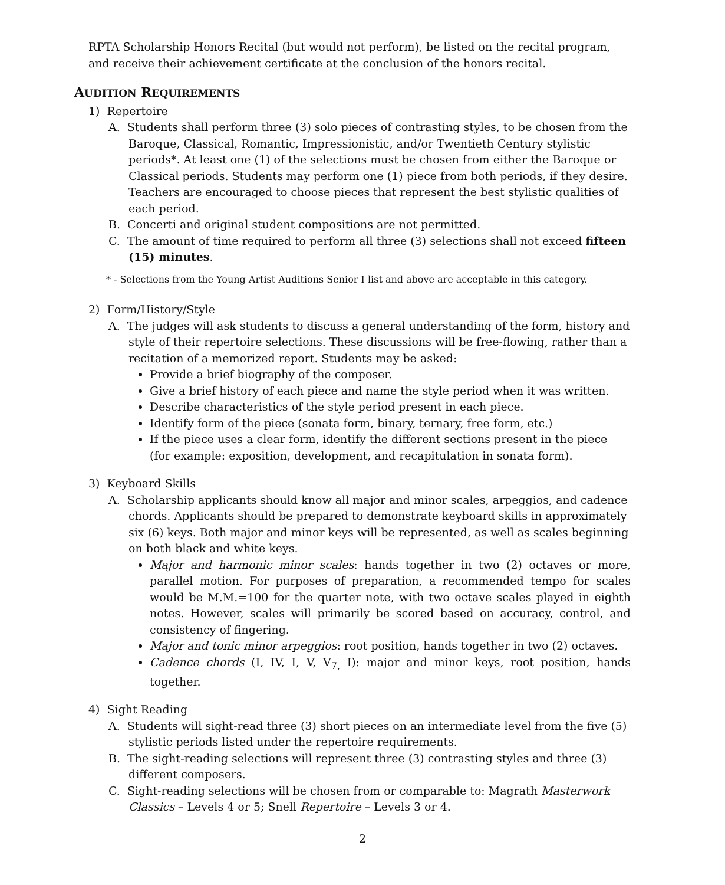RPTA Scholarship Honors Recital (but would not perform), be listed on the recital program, and receive their achievement certificate at the conclusion of the honors recital.
AUDITION REQUIREMENTS
1) Repertoire
A. Students shall perform three (3) solo pieces of contrasting styles, to be chosen from the Baroque, Classical, Romantic, Impressionistic, and/or Twentieth Century stylistic periods*. At least one (1) of the selections must be chosen from either the Baroque or Classical periods. Students may perform one (1) piece from both periods, if they desire. Teachers are encouraged to choose pieces that represent the best stylistic qualities of each period.
B. Concerti and original student compositions are not permitted.
C. The amount of time required to perform all three (3) selections shall not exceed fifteen (15) minutes.
* - Selections from the Young Artist Auditions Senior I list and above are acceptable in this category.
2) Form/History/Style
A. The judges will ask students to discuss a general understanding of the form, history and style of their repertoire selections. These discussions will be free-flowing, rather than a recitation of a memorized report. Students may be asked:
Provide a brief biography of the composer.
Give a brief history of each piece and name the style period when it was written.
Describe characteristics of the style period present in each piece.
Identify form of the piece (sonata form, binary, ternary, free form, etc.)
If the piece uses a clear form, identify the different sections present in the piece (for example: exposition, development, and recapitulation in sonata form).
3) Keyboard Skills
A. Scholarship applicants should know all major and minor scales, arpeggios, and cadence chords. Applicants should be prepared to demonstrate keyboard skills in approximately six (6) keys. Both major and minor keys will be represented, as well as scales beginning on both black and white keys.
Major and harmonic minor scales: hands together in two (2) octaves or more, parallel motion. For purposes of preparation, a recommended tempo for scales would be M.M.=100 for the quarter note, with two octave scales played in eighth notes. However, scales will primarily be scored based on accuracy, control, and consistency of fingering.
Major and tonic minor arpeggios: root position, hands together in two (2) octaves.
Cadence chords (I, IV, I, V, V<sub>7,</sub> I): major and minor keys, root position, hands together.
4) Sight Reading
A. Students will sight-read three (3) short pieces on an intermediate level from the five (5) stylistic periods listed under the repertoire requirements.
B. The sight-reading selections will represent three (3) contrasting styles and three (3) different composers.
C. Sight-reading selections will be chosen from or comparable to: Magrath Masterwork Classics – Levels 4 or 5; Snell Repertoire – Levels 3 or 4.
2